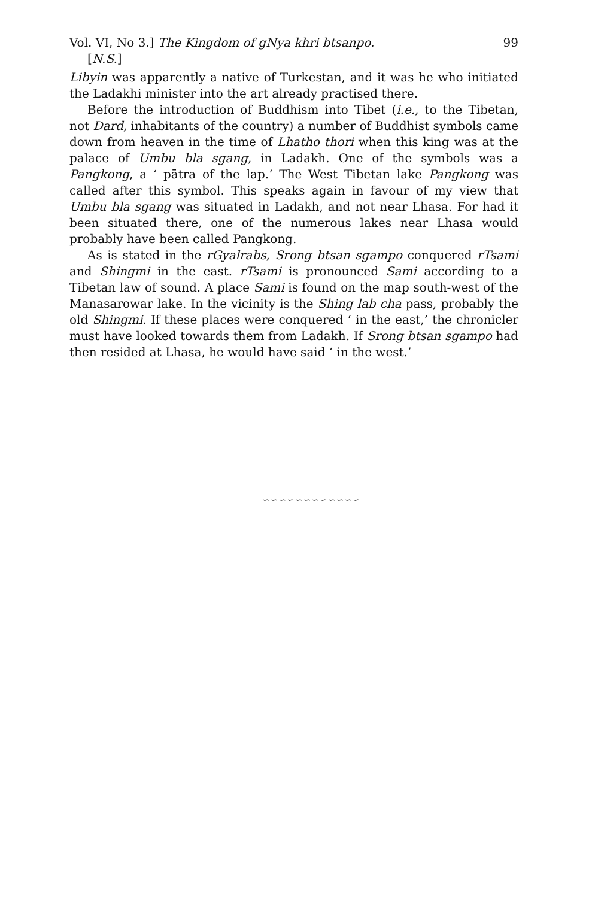Vol. VI, No 3.] The Kingdom of gNya khri btsanpo. 99
[N.S.]
Libyin was apparently a native of Turkestan, and it was he who initiated the Ladakhi minister into the art already practised there.
Before the introduction of Buddhism into Tibet (i.e., to the Tibetan, not Dard, inhabitants of the country) a number of Buddhist symbols came down from heaven in the time of Lhatho thori when this king was at the palace of Umbu bla sgang, in Ladakh. One of the symbols was a Pangkong, a ‘ pātra of the lap.’ The West Tibetan lake Pangkong was called after this symbol. This speaks again in favour of my view that Umbu bla sgang was situated in Ladakh, and not near Lhasa. For had it been situated there, one of the numerous lakes near Lhasa would probably have been called Pangkong.
As is stated in the rGyalrabs, Srong btsan sgampo conquered rTsami and Shingmi in the east. rTsami is pronounced Sami according to a Tibetan law of sound. A place Sami is found on the map south-west of the Manasarowar lake. In the vicinity is the Shing lab cha pass, probably the old Shingmi. If these places were conquered ‘ in the east,’ the chronicler must have looked towards them from Ladakh. If Srong btsan sgampo had then resided at Lhasa, he would have said ‘ in the west.’
∽∽∽∽∽∽∽∽∽∽∽∽